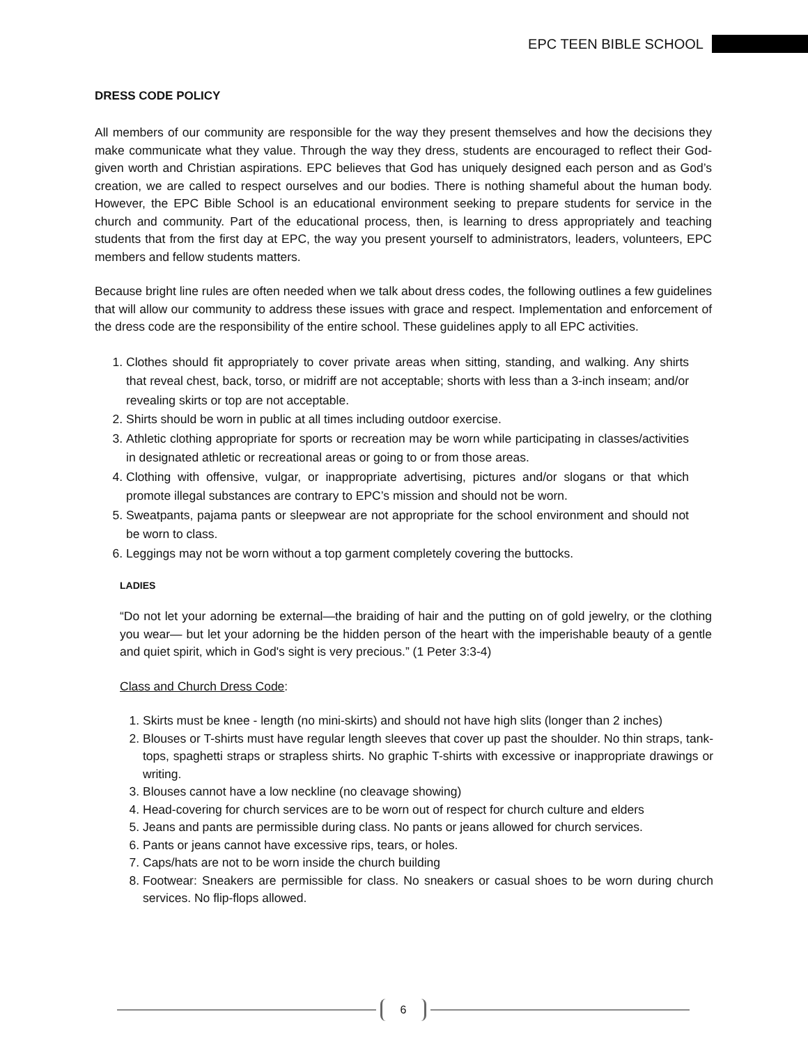EPC TEEN BIBLE SCHOOL
DRESS CODE POLICY
All members of our community are responsible for the way they present themselves and how the decisions they make communicate what they value. Through the way they dress, students are encouraged to reflect their God-given worth and Christian aspirations. EPC believes that God has uniquely designed each person and as God’s creation, we are called to respect ourselves and our bodies. There is nothing shameful about the human body. However, the EPC Bible School is an educational environment seeking to prepare students for service in the church and community. Part of the educational process, then, is learning to dress appropriately and teaching students that from the first day at EPC, the way you present yourself to administrators, leaders, volunteers, EPC members and fellow students matters.
Because bright line rules are often needed when we talk about dress codes, the following outlines a few guidelines that will allow our community to address these issues with grace and respect. Implementation and enforcement of the dress code are the responsibility of the entire school. These guidelines apply to all EPC activities.
1. Clothes should fit appropriately to cover private areas when sitting, standing, and walking. Any shirts that reveal chest, back, torso, or midriff are not acceptable; shorts with less than a 3-inch inseam; and/or revealing skirts or top are not acceptable.
2. Shirts should be worn in public at all times including outdoor exercise.
3. Athletic clothing appropriate for sports or recreation may be worn while participating in classes/activities in designated athletic or recreational areas or going to or from those areas.
4. Clothing with offensive, vulgar, or inappropriate advertising, pictures and/or slogans or that which promote illegal substances are contrary to EPC’s mission and should not be worn.
5. Sweatpants, pajama pants or sleepwear are not appropriate for the school environment and should not be worn to class.
6. Leggings may not be worn without a top garment completely covering the buttocks.
LADIES
“Do not let your adorning be external—the braiding of hair and the putting on of gold jewelry, or the clothing you wear— but let your adorning be the hidden person of the heart with the imperishable beauty of a gentle and quiet spirit, which in God's sight is very precious.” (1 Peter 3:3-4)
Class and Church Dress Code:
1. Skirts must be knee - length (no mini-skirts) and should not have high slits (longer than 2 inches)
2. Blouses or T-shirts must have regular length sleeves that cover up past the shoulder. No thin straps, tank-tops, spaghetti straps or strapless shirts. No graphic T-shirts with excessive or inappropriate drawings or writing.
3. Blouses cannot have a low neckline (no cleavage showing)
4. Head-covering for church services are to be worn out of respect for church culture and elders
5. Jeans and pants are permissible during class. No pants or jeans allowed for church services.
6. Pants or jeans cannot have excessive rips, tears, or holes.
7. Caps/hats are not to be worn inside the church building
8. Footwear: Sneakers are permissible for class. No sneakers or casual shoes to be worn during church services. No flip-flops allowed.
6